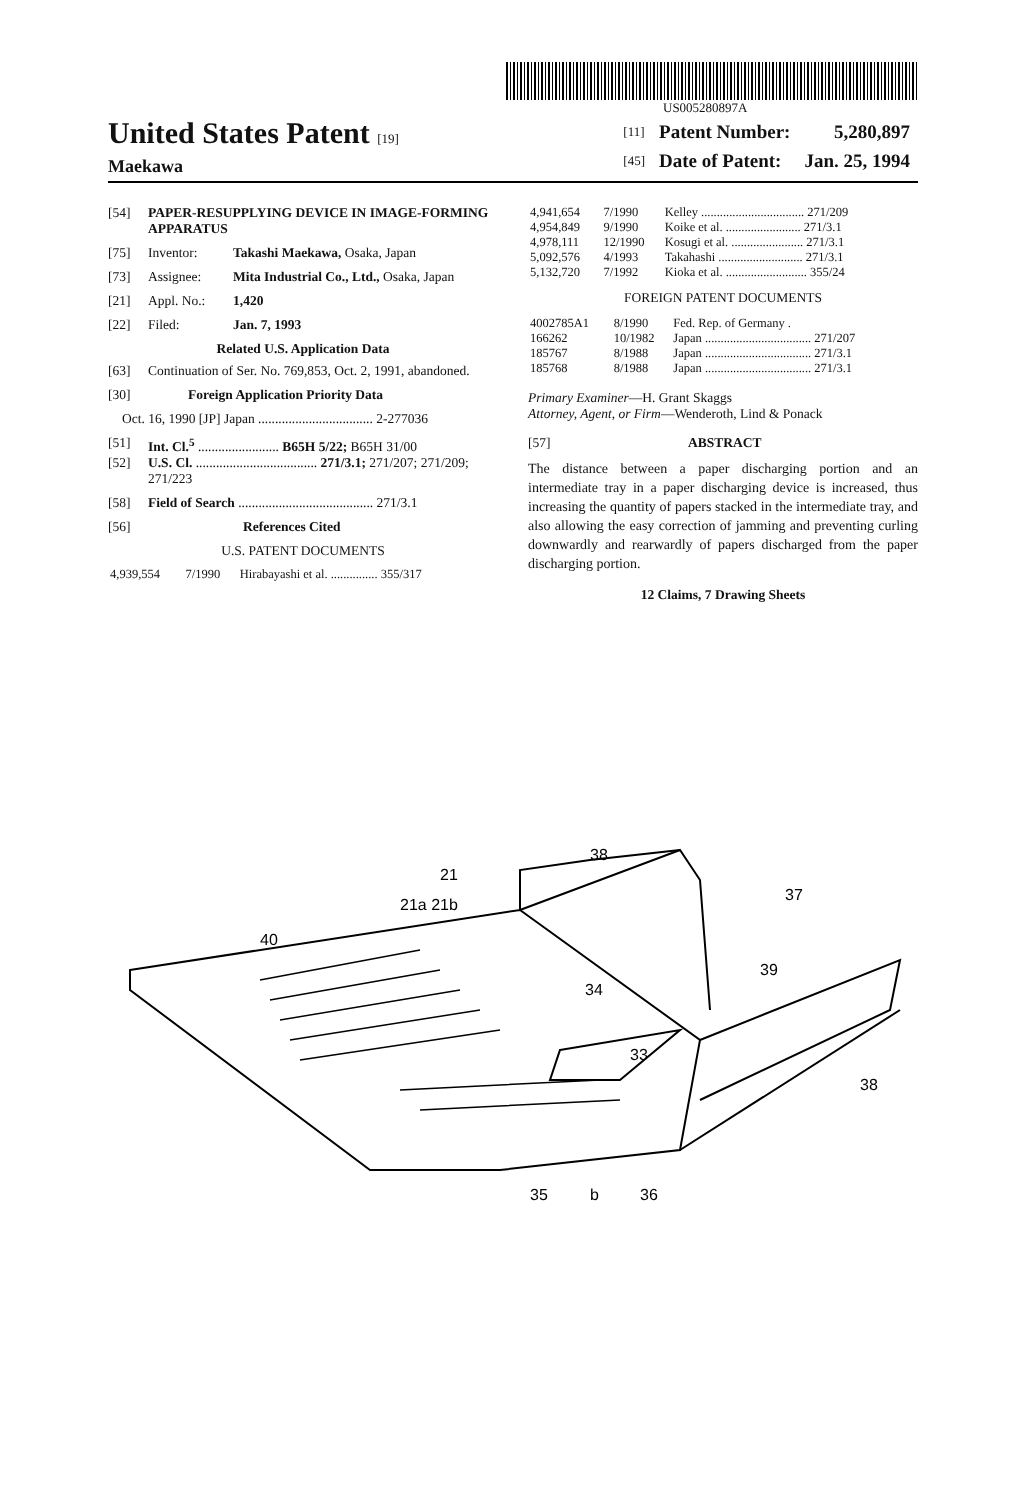US005280897A
United States Patent [19]
Maekawa
| [11] | Patent Number: | 5,280,897 |
| [45] | Date of Patent: | Jan. 25, 1994 |
[54] PAPER-RESUPPLYING DEVICE IN IMAGE-FORMING APPARATUS
[75] Inventor: Takashi Maekawa, Osaka, Japan
[73] Assignee: Mita Industrial Co., Ltd., Osaka, Japan
[21] Appl. No.: 1,420
[22] Filed: Jan. 7, 1993
Related U.S. Application Data
[63] Continuation of Ser. No. 769,853, Oct. 2, 1991, abandoned.
[30] Foreign Application Priority Data
Oct. 16, 1990 [JP] Japan .................................. 2-277036
[51] Int. Cl.<sup>5</sup> ........................ B65H 5/22; B65H 31/00
[52] U.S. Cl. .................................... 271/3.1; 271/207; 271/209; 271/223
[58] Field of Search ........................................ 271/3.1
[56] References Cited
U.S. PATENT DOCUMENTS
| 4,939,554 | 7/1990 | Hirabayashi et al. ............... 355/317 |
| 4,941,654 | 7/1990 | Kelley ................................. 271/209 |
| 4,954,849 | 9/1990 | Koike et al. ........................ 271/3.1 |
| 4,978,111 | 12/1990 | Kosugi et al. ....................... 271/3.1 |
| 5,092,576 | 4/1993 | Takahashi ........................... 271/3.1 |
| 5,132,720 | 7/1992 | Kioka et al. .......................... 355/24 |
FOREIGN PATENT DOCUMENTS
| 4002785A1 | 8/1990 | Fed. Rep. of Germany . |
| 166262 | 10/1982 | Japan .................................. 271/207 |
| 185767 | 8/1988 | Japan .................................. 271/3.1 |
| 185768 | 8/1988 | Japan .................................. 271/3.1 |
Primary Examiner—H. Grant Skaggs
Attorney, Agent, or Firm—Wenderoth, Lind & Ponack
[57] ABSTRACT
The distance between a paper discharging portion and an intermediate tray in a paper discharging device is increased, thus increasing the quantity of papers stacked in the intermediate tray, and also allowing the easy correction of jamming and preventing curling downwardly and rearwardly of papers discharged from the paper discharging portion.
12 Claims, 7 Drawing Sheets
40
21
21a 21b
38
37
39
34
33
38
35
b
36